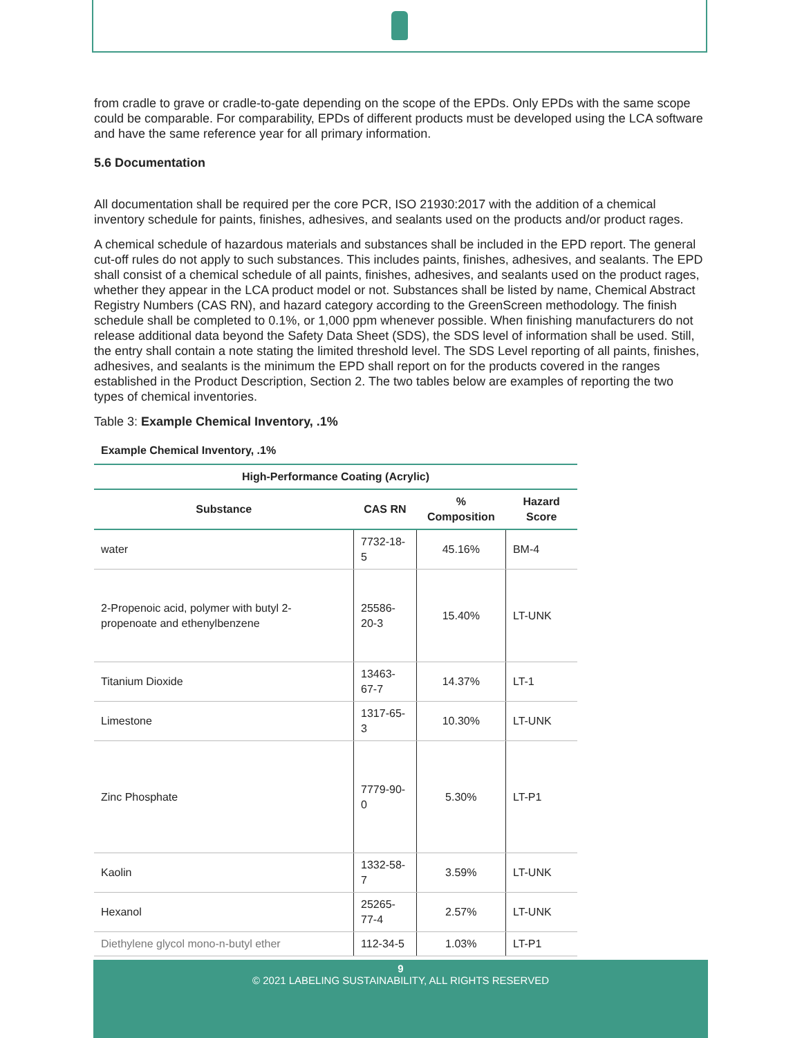from cradle to grave or cradle-to-gate depending on the scope of the EPDs. Only EPDs with the same scope could be comparable. For comparability, EPDs of different products must be developed using the LCA software and have the same reference year for all primary information.
5.6 Documentation
All documentation shall be required per the core PCR, ISO 21930:2017 with the addition of a chemical inventory schedule for paints, finishes, adhesives, and sealants used on the products and/or product rages.
A chemical schedule of hazardous materials and substances shall be included in the EPD report. The general cut-off rules do not apply to such substances. This includes paints, finishes, adhesives, and sealants. The EPD shall consist of a chemical schedule of all paints, finishes, adhesives, and sealants used on the product rages, whether they appear in the LCA product model or not. Substances shall be listed by name, Chemical Abstract Registry Numbers (CAS RN), and hazard category according to the GreenScreen methodology. The finish schedule shall be completed to 0.1%, or 1,000 ppm whenever possible. When finishing manufacturers do not release additional data beyond the Safety Data Sheet (SDS), the SDS level of information shall be used. Still, the entry shall contain a note stating the limited threshold level. The SDS Level reporting of all paints, finishes, adhesives, and sealants is the minimum the EPD shall report on for the products covered in the ranges established in the Product Description, Section 2. The two tables below are examples of reporting the two types of chemical inventories.
Table 3: Example Chemical Inventory, .1%
Example Chemical Inventory, .1%
| High-Performance Coating (Acrylic) | | | |
| --- | --- | --- | --- |
| Substance | CAS RN | % Composition | Hazard Score |
| water | 7732-18-5 | 45.16% | BM-4 |
| 2-Propenoic acid, polymer with butyl 2-propenoate and ethenylbenzene | 25586-20-3 | 15.40% | LT-UNK |
| Titanium Dioxide | 13463-67-7 | 14.37% | LT-1 |
| Limestone | 1317-65-3 | 10.30% | LT-UNK |
| Zinc Phosphate | 7779-90-0 | 5.30% | LT-P1 |
| Kaolin | 1332-58-7 | 3.59% | LT-UNK |
| Hexanol | 25265-77-4 | 2.57% | LT-UNK |
| Diethylene glycol mono-n-butyl ether | 112-34-5 | 1.03% | LT-P1 |
9
© 2021 LABELING SUSTAINABILITY, ALL RIGHTS RESERVED